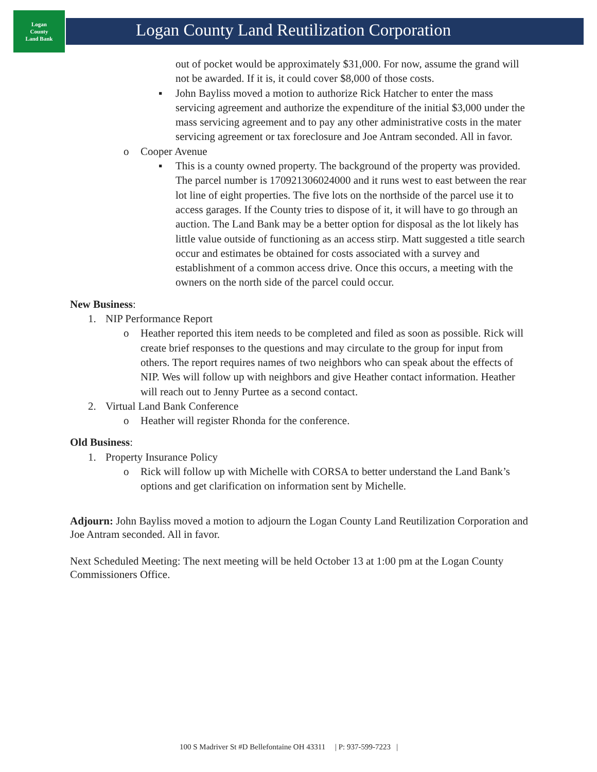Logan
County
Land Bank
Logan County Land Reutilization Corporation
out of pocket would be approximately $31,000. For now, assume the grand will not be awarded. If it is, it could cover $8,000 of those costs.
▪ John Bayliss moved a motion to authorize Rick Hatcher to enter the mass servicing agreement and authorize the expenditure of the initial $3,000 under the mass servicing agreement and to pay any other administrative costs in the mater servicing agreement or tax foreclosure and Joe Antram seconded. All in favor.
o Cooper Avenue
▪ This is a county owned property. The background of the property was provided. The parcel number is 170921306024000 and it runs west to east between the rear lot line of eight properties. The five lots on the northside of the parcel use it to access garages. If the County tries to dispose of it, it will have to go through an auction. The Land Bank may be a better option for disposal as the lot likely has little value outside of functioning as an access stirp. Matt suggested a title search occur and estimates be obtained for costs associated with a survey and establishment of a common access drive. Once this occurs, a meeting with the owners on the north side of the parcel could occur.
New Business:
1. NIP Performance Report
o Heather reported this item needs to be completed and filed as soon as possible. Rick will create brief responses to the questions and may circulate to the group for input from others. The report requires names of two neighbors who can speak about the effects of NIP. Wes will follow up with neighbors and give Heather contact information. Heather will reach out to Jenny Purtee as a second contact.
2. Virtual Land Bank Conference
o Heather will register Rhonda for the conference.
Old Business:
1. Property Insurance Policy
o Rick will follow up with Michelle with CORSA to better understand the Land Bank’s options and get clarification on information sent by Michelle.
Adjourn: John Bayliss moved a motion to adjourn the Logan County Land Reutilization Corporation and Joe Antram seconded. All in favor.
Next Scheduled Meeting: The next meeting will be held October 13 at 1:00 pm at the Logan County Commissioners Office.
100 S Madriver St #D Bellefontaine OH 43311 | P: 937-599-7223 |